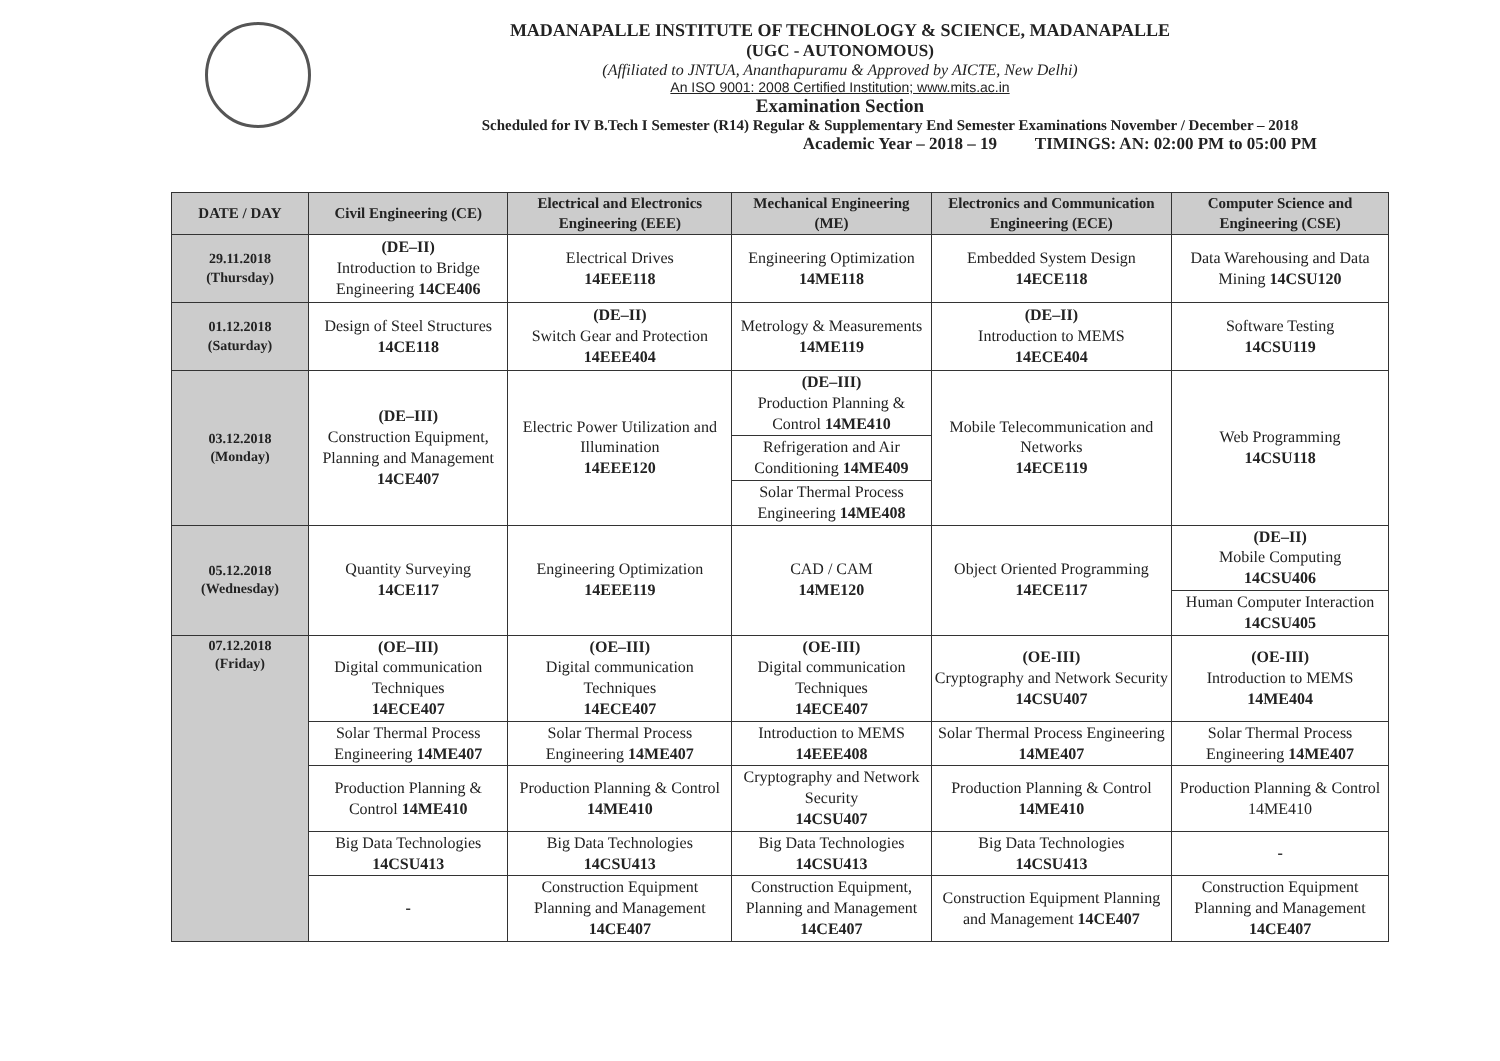MADANAPALLE INSTITUTE OF TECHNOLOGY & SCIENCE, MADANAPALLE
(UGC - AUTONOMOUS)
(Affiliated to JNTUA, Ananthapuramu & Approved by AICTE, New Delhi)
An ISO 9001: 2008 Certified Institution; www.mits.ac.in
Examination Section
Scheduled for IV B.Tech I Semester (R14) Regular & Supplementary End Semester Examinations November / December – 2018
Academic Year – 2018 – 19 TIMINGS: AN: 02:00 PM to 05:00 PM
| DATE / DAY | Civil Engineering (CE) | Electrical and Electronics Engineering (EEE) | Mechanical Engineering (ME) | Electronics and Communication Engineering (ECE) | Computer Science and Engineering (CSE) |
| --- | --- | --- | --- | --- | --- |
| 29.11.2018 (Thursday) | (DE–II) Introduction to Bridge Engineering 14CE406 | Electrical Drives 14EEE118 | Engineering Optimization 14ME118 | Embedded System Design 14ECE118 | Data Warehousing and Data Mining 14CSU120 |
| 01.12.2018 (Saturday) | Design of Steel Structures 14CE118 | (DE–II) Switch Gear and Protection 14EEE404 | Metrology & Measurements 14ME119 | (DE–II) Introduction to MEMS 14ECE404 | Software Testing 14CSU119 |
| 03.12.2018 (Monday) | (DE–III) Construction Equipment, Planning and Management 14CE407 | Electric Power Utilization and Illumination 14EEE120 | (DE–III) Production Planning & Control 14ME410 | Mobile Telecommunication and Networks 14ECE119 | Web Programming 14CSU118 |
| | | | Refrigeration and Air Conditioning 14ME409 | | |
| | | | Solar Thermal Process Engineering 14ME408 | | |
| 05.12.2018 (Wednesday) | Quantity Surveying 14CE117 | Engineering Optimization 14EEE119 | CAD / CAM 14ME120 | Object Oriented Programming 14ECE117 | (DE–II) Mobile Computing 14CSU406 |
| | | | | | Human Computer Interaction 14CSU405 |
| 07.12.2018 (Friday) | (OE–III) Digital communication Techniques 14ECE407 | (OE–III) Digital communication Techniques 14ECE407 | (OE-III) Digital communication Techniques 14ECE407 | (OE-III) Cryptography and Network Security 14CSU407 | (OE-III) Introduction to MEMS 14ME404 |
| | Solar Thermal Process Engineering 14ME407 | Solar Thermal Process Engineering 14ME407 | Introduction to MEMS 14EEE408 | Solar Thermal Process Engineering 14ME407 | Solar Thermal Process Engineering 14ME407 |
| | Production Planning & Control 14ME410 | Production Planning & Control 14ME410 | Cryptography and Network Security 14CSU407 | Production Planning & Control 14ME410 | Production Planning & Control 14ME410 |
| | Big Data Technologies 14CSU413 | Big Data Technologies 14CSU413 | Big Data Technologies 14CSU413 | Big Data Technologies 14CSU413 | - |
| | - | Construction Equipment Planning and Management 14CE407 | Construction Equipment, Planning and Management 14CE407 | Construction Equipment Planning and Management 14CE407 | Construction Equipment Planning and Management 14CE407 |